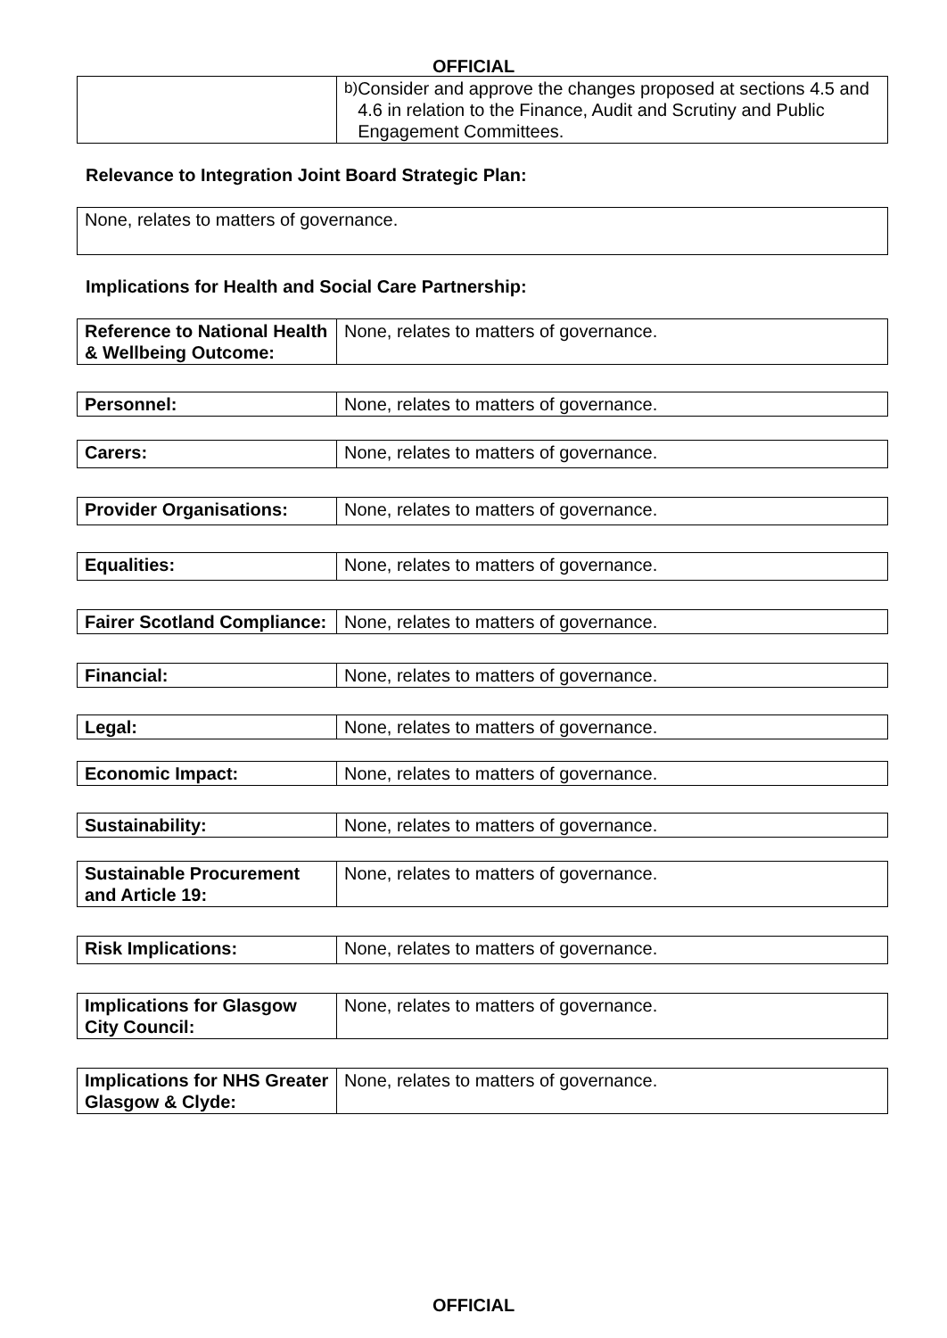OFFICIAL
| | b) Consider and approve the changes proposed at sections 4.5 and 4.6 in relation to the Finance, Audit and Scrutiny and Public Engagement Committees. |
Relevance to Integration Joint Board Strategic Plan:
| None, relates to matters of governance. |
Implications for Health and Social Care Partnership:
| Reference to National Health & Wellbeing Outcome: | None, relates to matters of governance. |
| Personnel: | None, relates to matters of governance. |
| Carers: | None, relates to matters of governance. |
| Provider Organisations: | None, relates to matters of governance. |
| Equalities: | None, relates to matters of governance. |
| Fairer Scotland Compliance: | None, relates to matters of governance. |
| Financial: | None, relates to matters of governance. |
| Legal: | None, relates to matters of governance. |
| Economic Impact: | None, relates to matters of governance. |
| Sustainability: | None, relates to matters of governance. |
| Sustainable Procurement and Article 19: | None, relates to matters of governance. |
| Risk Implications: | None, relates to matters of governance. |
| Implications for Glasgow City Council: | None, relates to matters of governance. |
| Implications for NHS Greater Glasgow & Clyde: | None, relates to matters of governance. |
OFFICIAL